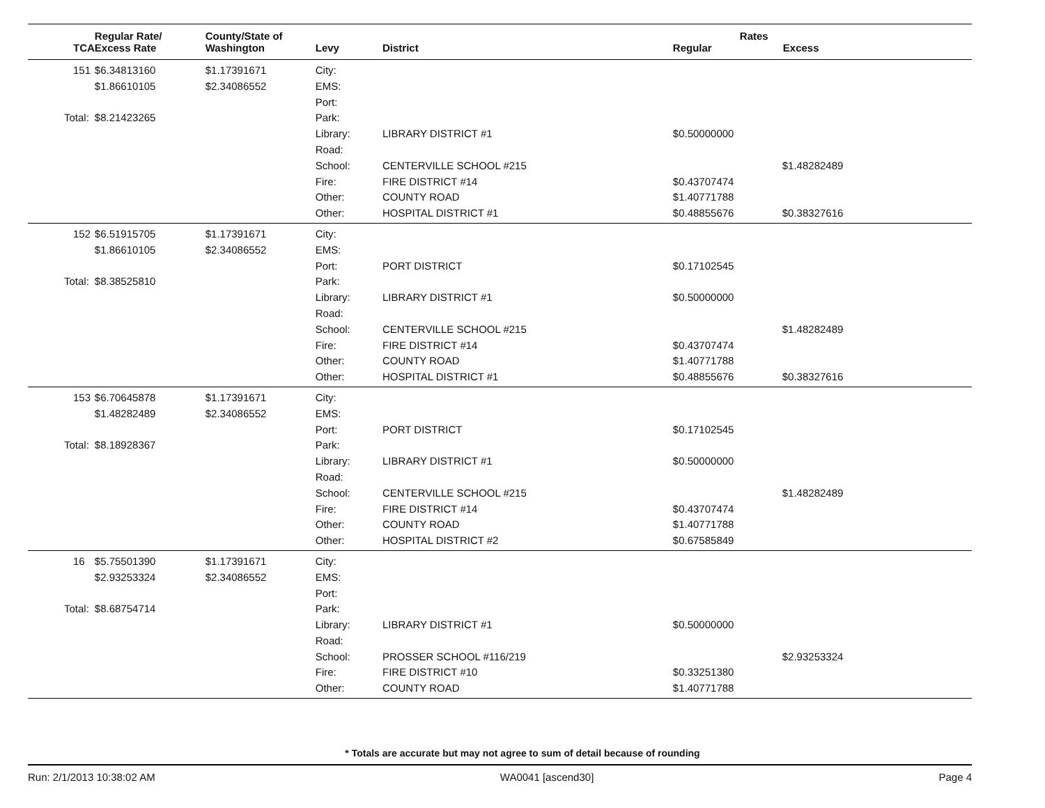| TCA | Regular Rate/ Excess Rate | County/State of Washington | Levy | District | Rates Regular Excess | |
| --- | --- | --- | --- | --- | --- | --- |
| 151 | $6.34813160 | $1.17391671 | City: | | | |
| | $1.86610105 | $2.34086552 | EMS: | | | |
| | | | Port: | | | |
| Total: | $8.21423265 | | Park: | | | |
| | | | Library: | LIBRARY DISTRICT #1 | $0.50000000 | |
| | | | Road: | | | |
| | | | School: | CENTERVILLE SCHOOL #215 | | $1.48282489 |
| | | | Fire: | FIRE DISTRICT #14 | $0.43707474 | |
| | | | Other: | COUNTY ROAD | $1.40771788 | |
| | | | Other: | HOSPITAL DISTRICT #1 | $0.48855676 | $0.38327616 |
| 152 | $6.51915705 | $1.17391671 | City: | | | |
| | $1.86610105 | $2.34086552 | EMS: | | | |
| | | | Port: | PORT DISTRICT | $0.17102545 | |
| Total: | $8.38525810 | | Park: | | | |
| | | | Library: | LIBRARY DISTRICT #1 | $0.50000000 | |
| | | | Road: | | | |
| | | | School: | CENTERVILLE SCHOOL #215 | | $1.48282489 |
| | | | Fire: | FIRE DISTRICT #14 | $0.43707474 | |
| | | | Other: | COUNTY ROAD | $1.40771788 | |
| | | | Other: | HOSPITAL DISTRICT #1 | $0.48855676 | $0.38327616 |
| 153 | $6.70645878 | $1.17391671 | City: | | | |
| | $1.48282489 | $2.34086552 | EMS: | | | |
| | | | Port: | PORT DISTRICT | $0.17102545 | |
| Total: | $8.18928367 | | Park: | | | |
| | | | Library: | LIBRARY DISTRICT #1 | $0.50000000 | |
| | | | Road: | | | |
| | | | School: | CENTERVILLE SCHOOL #215 | | $1.48282489 |
| | | | Fire: | FIRE DISTRICT #14 | $0.43707474 | |
| | | | Other: | COUNTY ROAD | $1.40771788 | |
| | | | Other: | HOSPITAL DISTRICT #2 | $0.67585849 | |
| 16 | $5.75501390 | $1.17391671 | City: | | | |
| | $2.93253324 | $2.34086552 | EMS: | | | |
| | | | Port: | | | |
| Total: | $8.68754714 | | Park: | | | |
| | | | Library: | LIBRARY DISTRICT #1 | $0.50000000 | |
| | | | Road: | | | |
| | | | School: | PROSSER SCHOOL #116/219 | | $2.93253324 |
| | | | Fire: | FIRE DISTRICT #10 | $0.33251380 | |
| | | | Other: | COUNTY ROAD | $1.40771788 | |
* Totals are accurate but may not agree to sum of detail because of rounding
Run: 2/1/2013 10:38:02 AM WA0041 [ascend30] Page 4